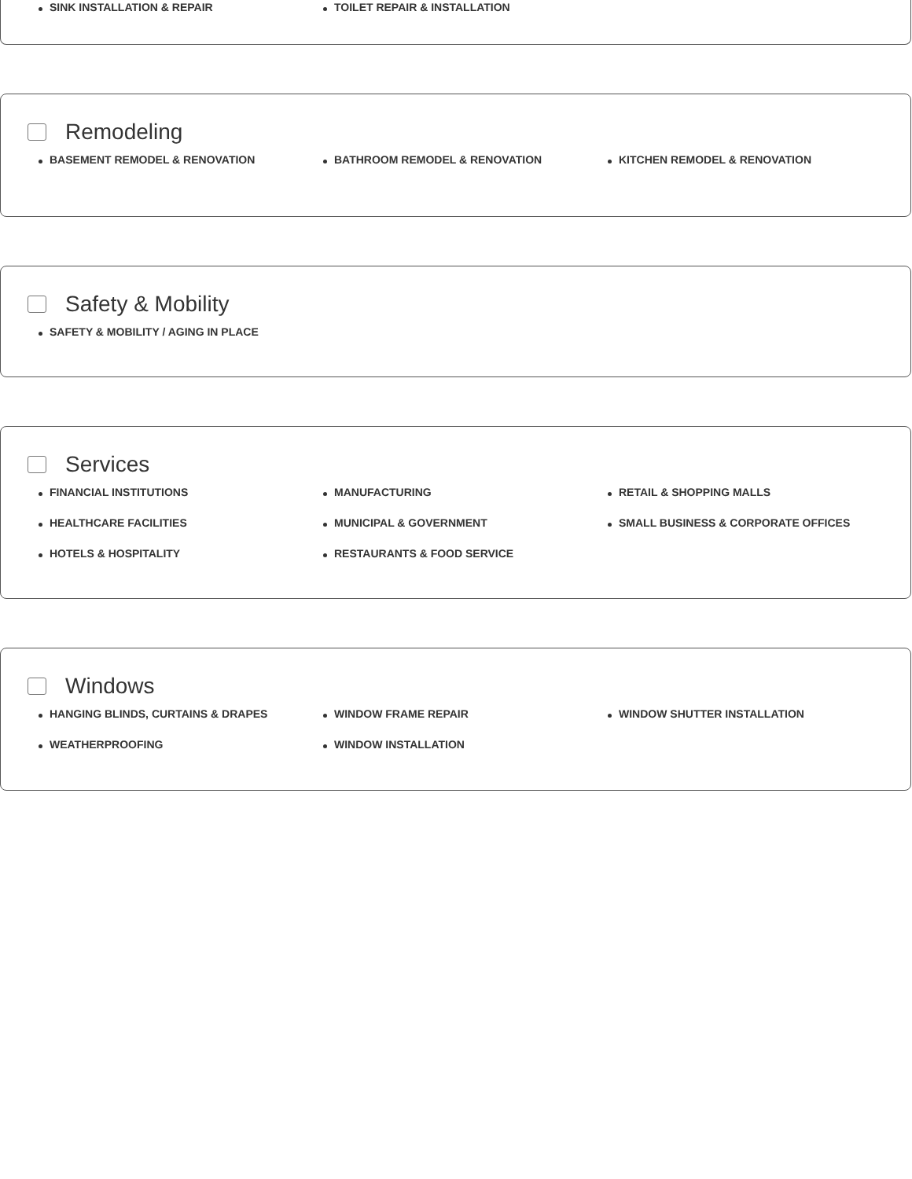SINK INSTALLATION & REPAIR
TOILET REPAIR & INSTALLATION
Remodeling
BASEMENT REMODEL & RENOVATION
BATHROOM REMODEL & RENOVATION
KITCHEN REMODEL & RENOVATION
Safety & Mobility
SAFETY & MOBILITY / AGING IN PLACE
Services
FINANCIAL INSTITUTIONS
MANUFACTURING
RETAIL & SHOPPING MALLS
HEALTHCARE FACILITIES
MUNICIPAL & GOVERNMENT
SMALL BUSINESS & CORPORATE OFFICES
HOTELS & HOSPITALITY
RESTAURANTS & FOOD SERVICE
Windows
HANGING BLINDS, CURTAINS & DRAPES
WINDOW FRAME REPAIR
WINDOW SHUTTER INSTALLATION
WEATHERPROOFING
WINDOW INSTALLATION